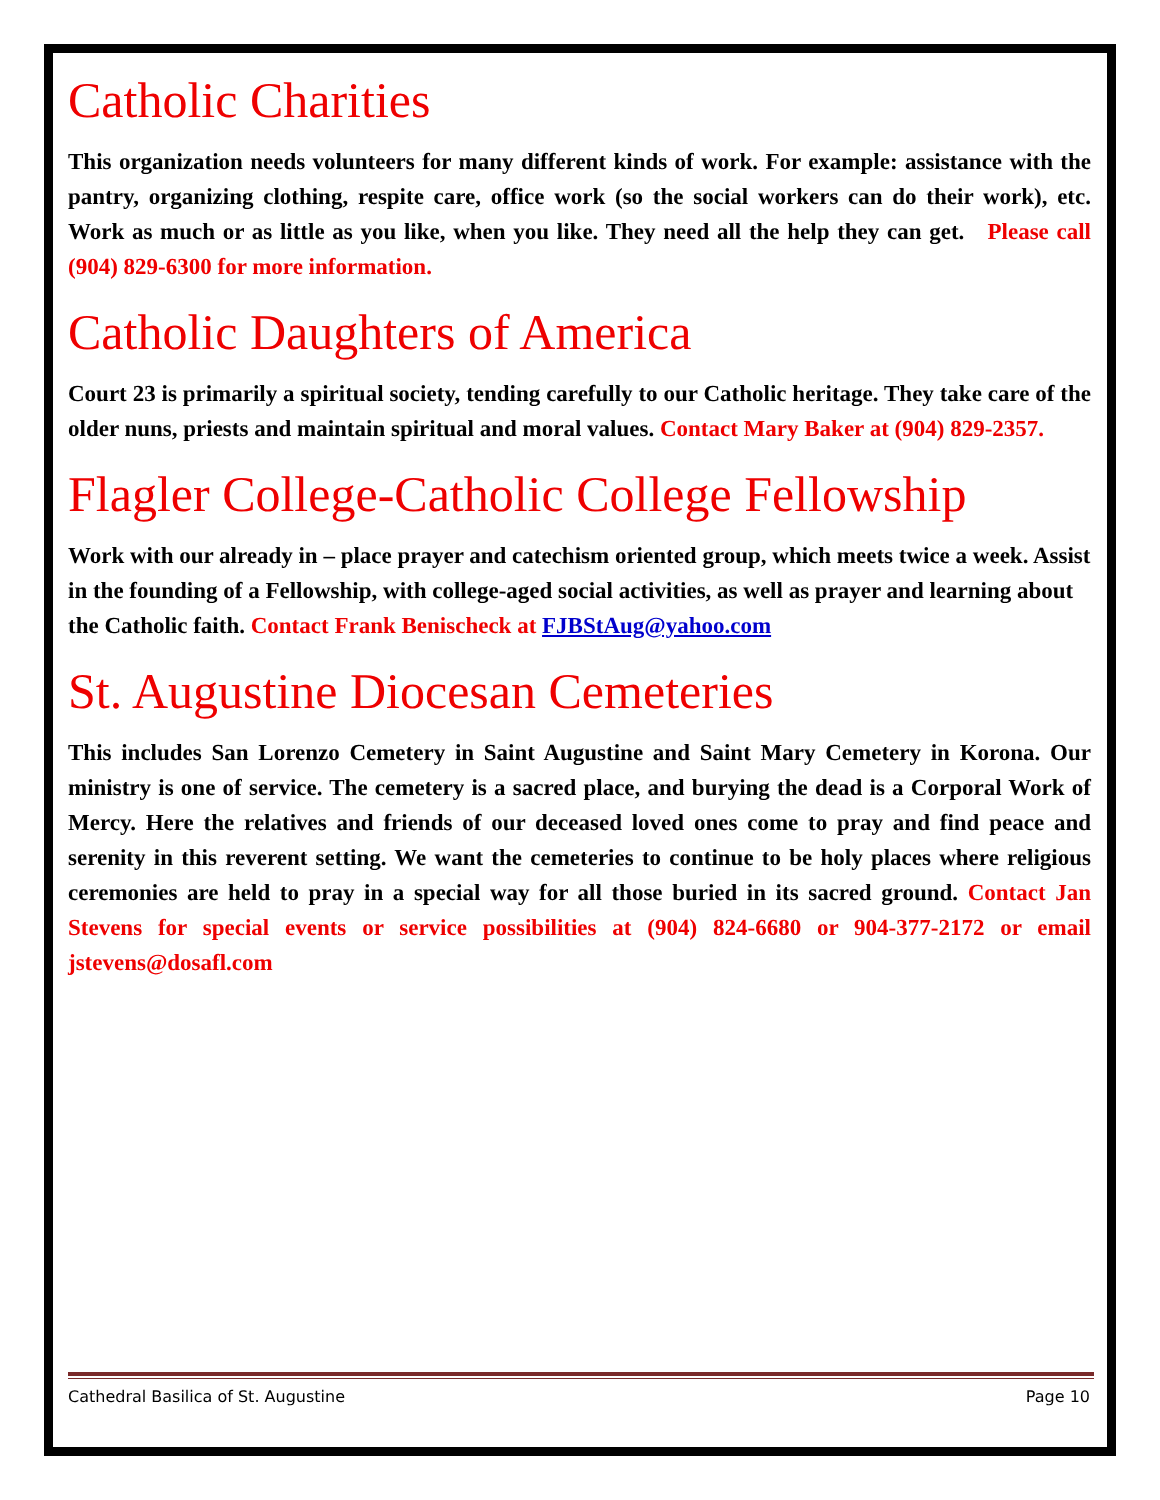Catholic Charities
This organization needs volunteers for many different kinds of work. For example: assistance with the pantry, organizing clothing, respite care, office work (so the social workers can do their work), etc. Work as much or as little as you like, when you like. They need all the help they can get. Please call (904) 829-6300 for more information.
Catholic Daughters of America
Court 23 is primarily a spiritual society, tending carefully to our Catholic heritage. They take care of the older nuns, priests and maintain spiritual and moral values. Contact Mary Baker at (904) 829-2357.
Flagler College-Catholic College Fellowship
Work with our already in – place prayer and catechism oriented group, which meets twice a week. Assist in the founding of a Fellowship, with college-aged social activities, as well as prayer and learning about the Catholic faith. Contact Frank Benischeck at FJBStAug@yahoo.com
St. Augustine Diocesan Cemeteries
This includes San Lorenzo Cemetery in Saint Augustine and Saint Mary Cemetery in Korona. Our ministry is one of service. The cemetery is a sacred place, and burying the dead is a Corporal Work of Mercy. Here the relatives and friends of our deceased loved ones come to pray and find peace and serenity in this reverent setting. We want the cemeteries to continue to be holy places where religious ceremonies are held to pray in a special way for all those buried in its sacred ground. Contact Jan Stevens for special events or service possibilities at (904) 824-6680 or 904-377-2172 or email jstevens@dosafl.com
Cathedral Basilica of St. Augustine Page 10